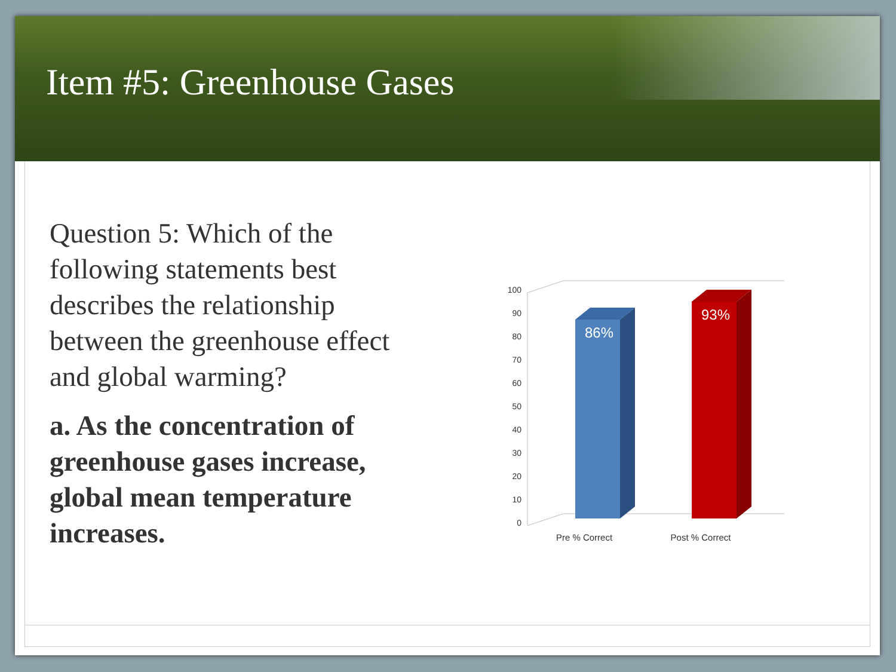Item #5: Greenhouse Gases
Question 5: Which of the following statements best describes the relationship between the greenhouse effect and global warming?
a. As the concentration of greenhouse gases increase, global mean temperature increases.
100
90
80
70
60
50
40
30
20
10
0
86%
93%
Pre % Correct
Post % Correct